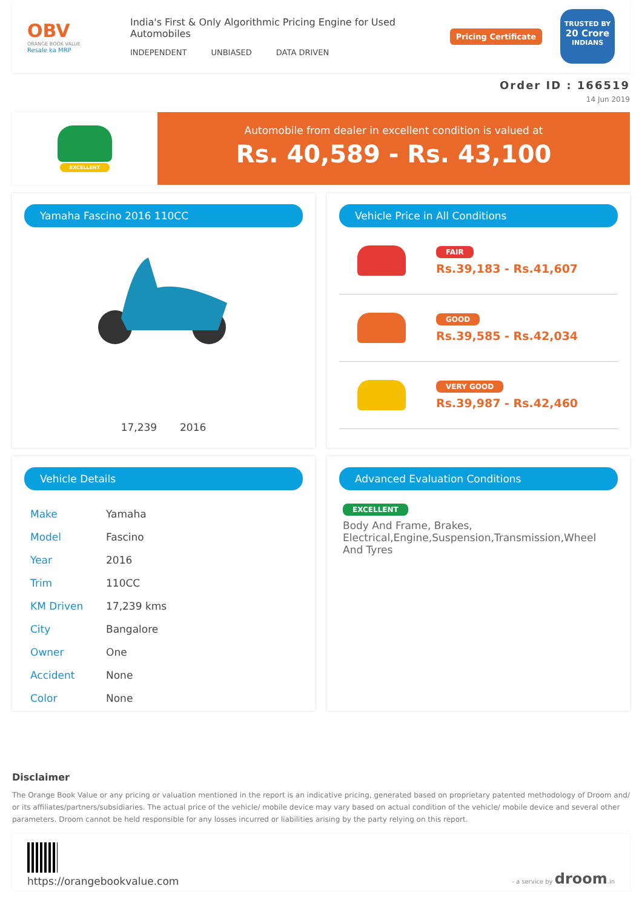OBV
ORANGE BOOK VALUE
Resale ka MRP
India's First & Only Algorithmic Pricing Engine for Used Automobiles
INDEPENDENT UNBIASED DATA DRIVEN
Pricing Certificate
TRUSTED BY
20 Crore
INDIANS
Order ID : 166519
14 Jun 2019
EXCELLENT
Automobile from dealer in excellent condition is valued at
Rs. 40,589 - Rs. 43,100
Yamaha Fascino 2016 110CC
17,239 2016
Vehicle Price in All Conditions
FAIR
Rs.39,183 - Rs.41,607
GOOD
Rs.39,585 - Rs.42,034
VERY GOOD
Rs.39,987 - Rs.42,460
Vehicle Details
| Make | Yamaha |
| Model | Fascino |
| Year | 2016 |
| Trim | 110CC |
| KM Driven | 17,239 kms |
| City | Bangalore |
| Owner | One |
| Accident | None |
| Color | None |
Advanced Evaluation Conditions
EXCELLENT
Body And Frame, Brakes, Electrical,Engine,Suspension,Transmission,Wheel And Tyres
Disclaimer
The Orange Book Value or any pricing or valuation mentioned in the report is an indicative pricing, generated based on proprietary patented methodology of Droom and/ or its affiliates/partners/subsidiaries. The actual price of the vehicle/ mobile device may vary based on actual condition of the vehicle/ mobile device and several other parameters. Droom cannot be held responsible for any losses incurred or liabilities arising by the party relying on this report.
https://orangebookvalue.com
- a service by droom.in